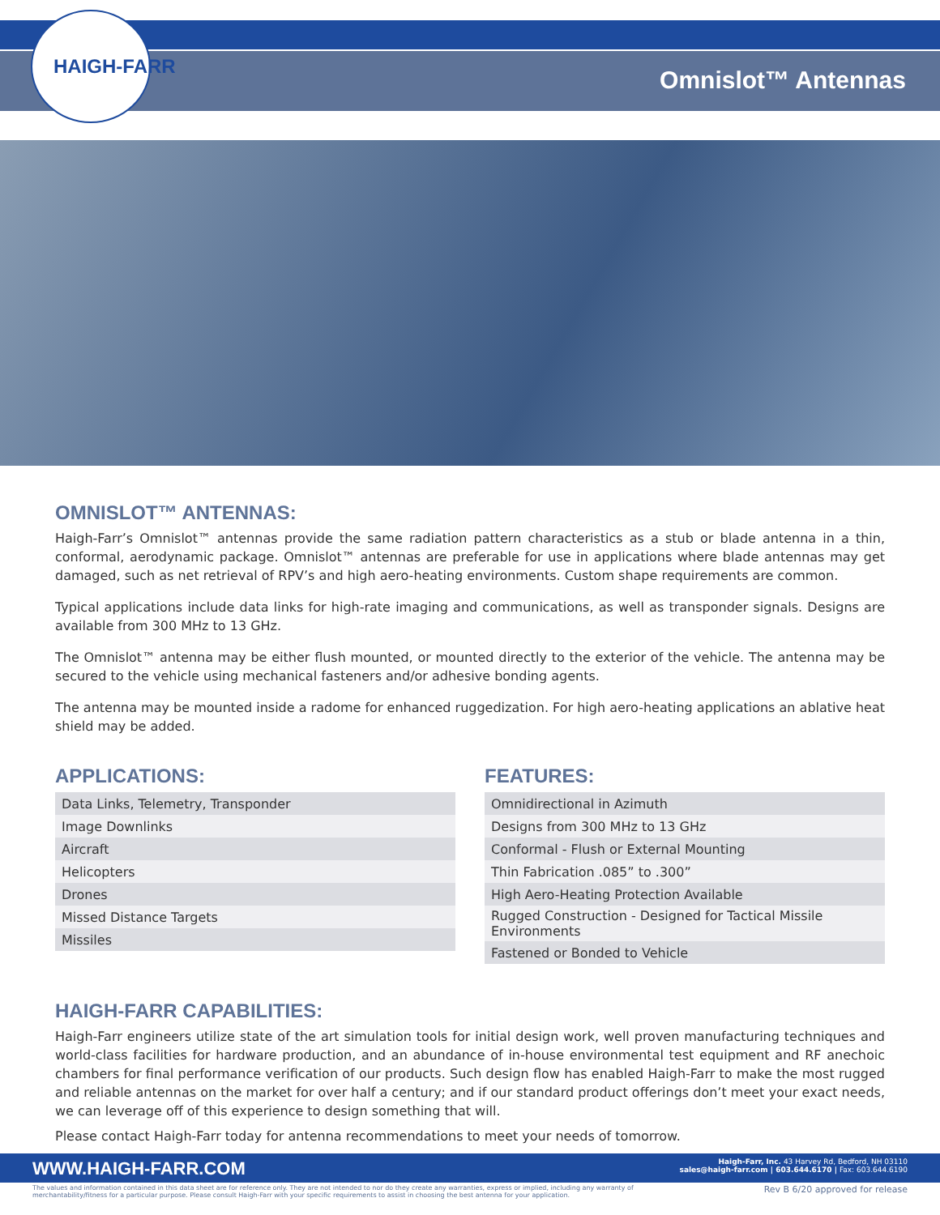HAIGH-FARR
Omnislot™ Antennas
OMNISLOT™ ANTENNAS:
Haigh-Farr’s Omnislot™ antennas provide the same radiation pattern characteristics as a stub or blade antenna in a thin, conformal, aerodynamic package. Omnislot™ antennas are preferable for use in applications where blade antennas may get damaged, such as net retrieval of RPV’s and high aero-heating environments. Custom shape requirements are common.
Typical applications include data links for high-rate imaging and communications, as well as transponder signals. Designs are available from 300 MHz to 13 GHz.
The Omnislot™ antenna may be either flush mounted, or mounted directly to the exterior of the vehicle. The antenna may be secured to the vehicle using mechanical fasteners and/or adhesive bonding agents.
The antenna may be mounted inside a radome for enhanced ruggedization. For high aero-heating applications an ablative heat shield may be added.
APPLICATIONS:
| Data Links, Telemetry, Transponder |
| Image Downlinks |
| Aircraft |
| Helicopters |
| Drones |
| Missed Distance Targets |
| Missiles |
FEATURES:
| Omnidirectional in Azimuth |
| Designs from 300 MHz to 13 GHz |
| Conformal - Flush or External Mounting |
| Thin Fabrication .085” to .300” |
| High Aero-Heating Protection Available |
| Rugged Construction - Designed for Tactical Missile Environments |
| Fastened or Bonded to Vehicle |
HAIGH-FARR CAPABILITIES:
Haigh-Farr engineers utilize state of the art simulation tools for initial design work, well proven manufacturing techniques and world-class facilities for hardware production, and an abundance of in-house environmental test equipment and RF anechoic chambers for final performance verification of our products. Such design flow has enabled Haigh-Farr to make the most rugged and reliable antennas on the market for over half a century; and if our standard product offerings don’t meet your exact needs, we can leverage off of this experience to design something that will.
Please contact Haigh-Farr today for antenna recommendations to meet your needs of tomorrow.
WWW.HAIGH-FARR.COM
Haigh-Farr, Inc. 43 Harvey Rd, Bedford, NH 03110
sales@haigh-farr.com | 603.644.6170 | Fax: 603.644.6190
The values and information contained in this data sheet are for reference only. They are not intended to nor do they create any warranties, express or implied, including any warranty of merchantability/fitness for a particular purpose. Please consult Haigh-Farr with your specific requirements to assist in choosing the best antenna for your application.
Rev B 6/20 approved for release